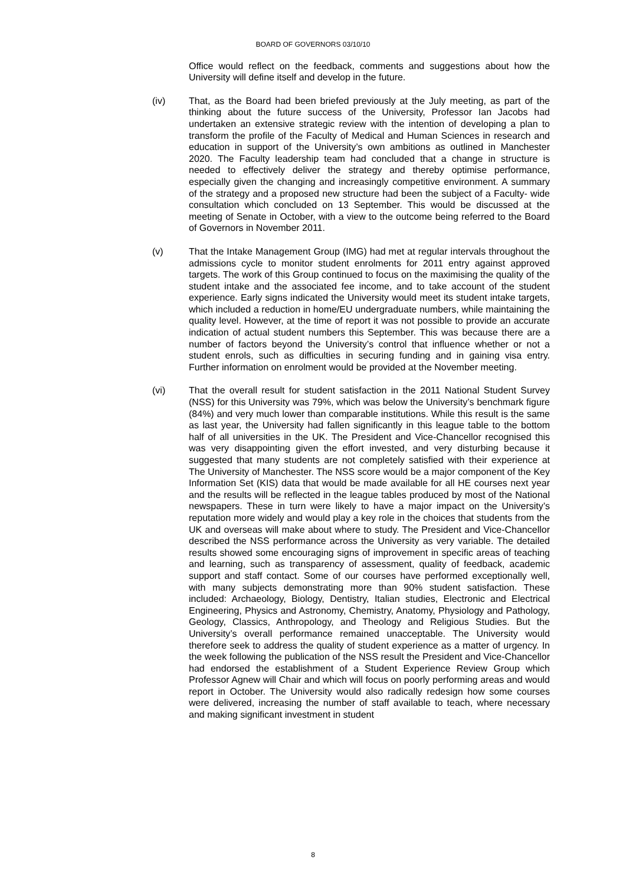BOARD OF GOVERNORS 03/10/10
Office would reflect on the feedback, comments and suggestions about how the University will define itself and develop in the future.
(iv) That, as the Board had been briefed previously at the July meeting, as part of the thinking about the future success of the University, Professor Ian Jacobs had undertaken an extensive strategic review with the intention of developing a plan to transform the profile of the Faculty of Medical and Human Sciences in research and education in support of the University’s own ambitions as outlined in Manchester 2020. The Faculty leadership team had concluded that a change in structure is needed to effectively deliver the strategy and thereby optimise performance, especially given the changing and increasingly competitive environment. A summary of the strategy and a proposed new structure had been the subject of a Faculty- wide consultation which concluded on 13 September. This would be discussed at the meeting of Senate in October, with a view to the outcome being referred to the Board of Governors in November 2011.
(v) That the Intake Management Group (IMG) had met at regular intervals throughout the admissions cycle to monitor student enrolments for 2011 entry against approved targets. The work of this Group continued to focus on the maximising the quality of the student intake and the associated fee income, and to take account of the student experience. Early signs indicated the University would meet its student intake targets, which included a reduction in home/EU undergraduate numbers, while maintaining the quality level. However, at the time of report it was not possible to provide an accurate indication of actual student numbers this September. This was because there are a number of factors beyond the University’s control that influence whether or not a student enrols, such as difficulties in securing funding and in gaining visa entry. Further information on enrolment would be provided at the November meeting.
(vi) That the overall result for student satisfaction in the 2011 National Student Survey (NSS) for this University was 79%, which was below the University’s benchmark figure (84%) and very much lower than comparable institutions. While this result is the same as last year, the University had fallen significantly in this league table to the bottom half of all universities in the UK. The President and Vice-Chancellor recognised this was very disappointing given the effort invested, and very disturbing because it suggested that many students are not completely satisfied with their experience at The University of Manchester. The NSS score would be a major component of the Key Information Set (KIS) data that would be made available for all HE courses next year and the results will be reflected in the league tables produced by most of the National newspapers. These in turn were likely to have a major impact on the University’s reputation more widely and would play a key role in the choices that students from the UK and overseas will make about where to study. The President and Vice-Chancellor described the NSS performance across the University as very variable. The detailed results showed some encouraging signs of improvement in specific areas of teaching and learning, such as transparency of assessment, quality of feedback, academic support and staff contact. Some of our courses have performed exceptionally well, with many subjects demonstrating more than 90% student satisfaction. These included: Archaeology, Biology, Dentistry, Italian studies, Electronic and Electrical Engineering, Physics and Astronomy, Chemistry, Anatomy, Physiology and Pathology, Geology, Classics, Anthropology, and Theology and Religious Studies. But the University’s overall performance remained unacceptable. The University would therefore seek to address the quality of student experience as a matter of urgency. In the week following the publication of the NSS result the President and Vice-Chancellor had endorsed the establishment of a Student Experience Review Group which Professor Agnew will Chair and which will focus on poorly performing areas and would report in October. The University would also radically redesign how some courses were delivered, increasing the number of staff available to teach, where necessary and making significant investment in student
8